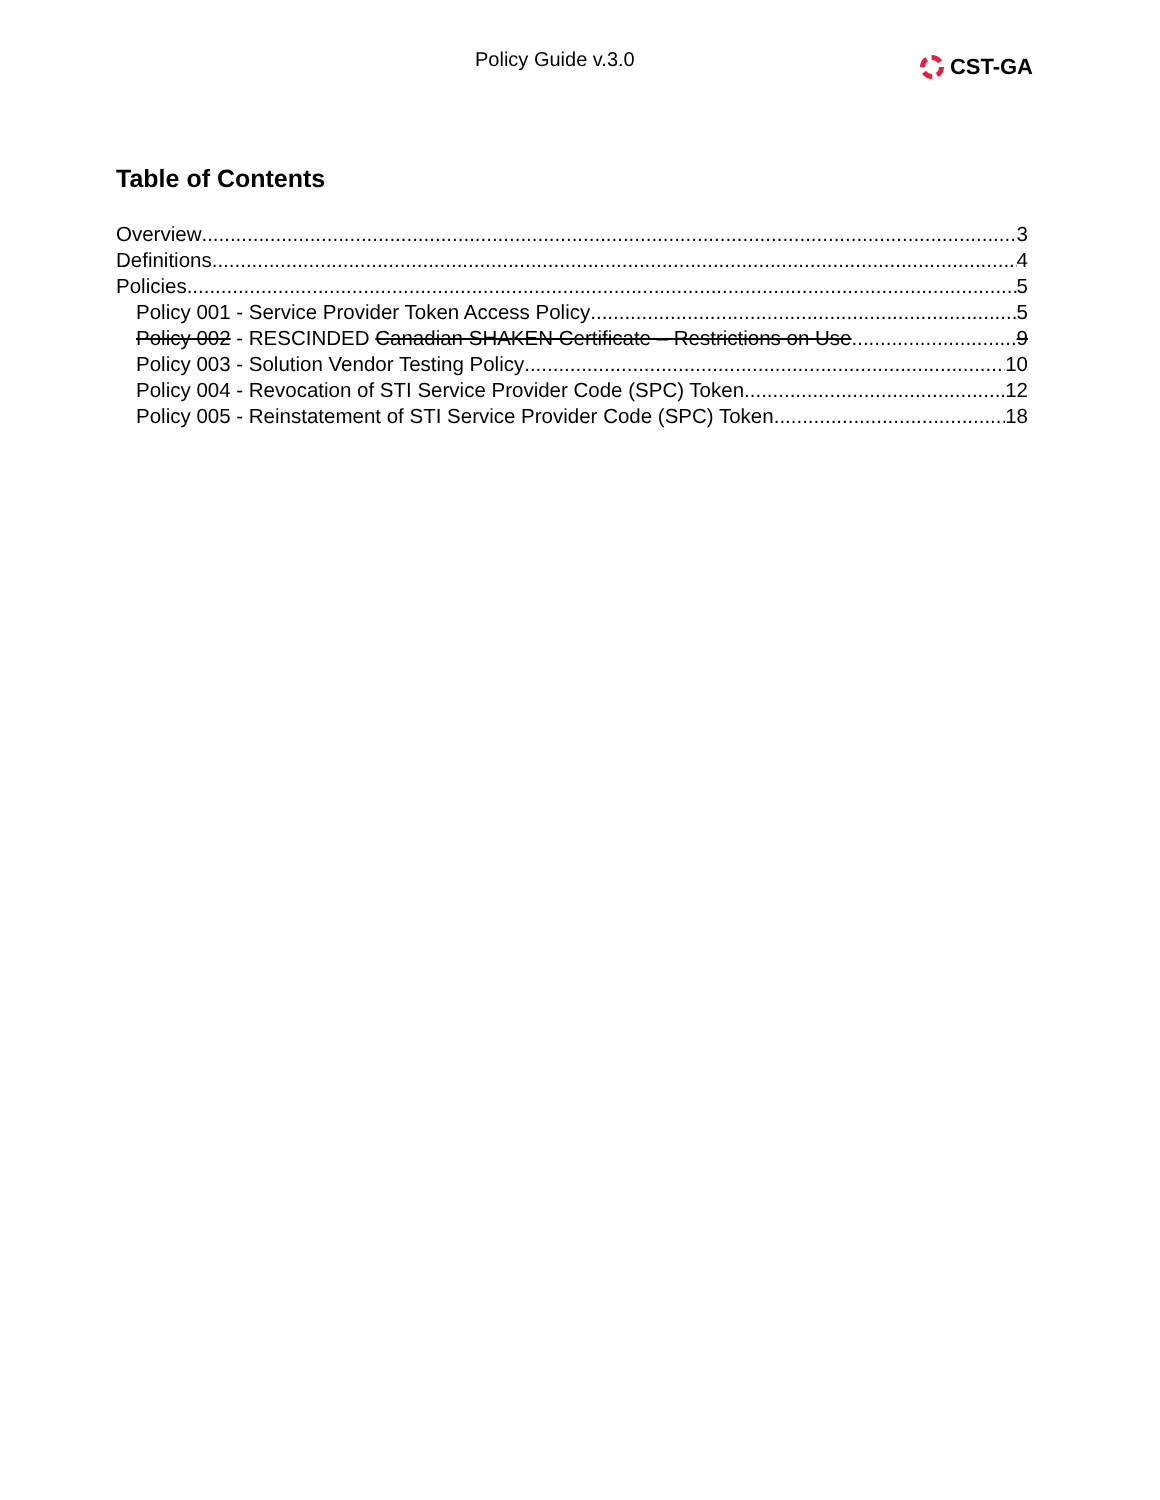Policy Guide v.3.0
CST-GA
Table of Contents
Overview 3
Definitions 4
Policies 5
Policy 001 - Service Provider Token Access Policy 5
Policy 002 - RESCINDED Canadian SHAKEN Certificate – Restrictions on Use 9
Policy 003 - Solution Vendor Testing Policy 10
Policy 004 - Revocation of STI Service Provider Code (SPC) Token 12
Policy 005 - Reinstatement of STI Service Provider Code (SPC) Token 18